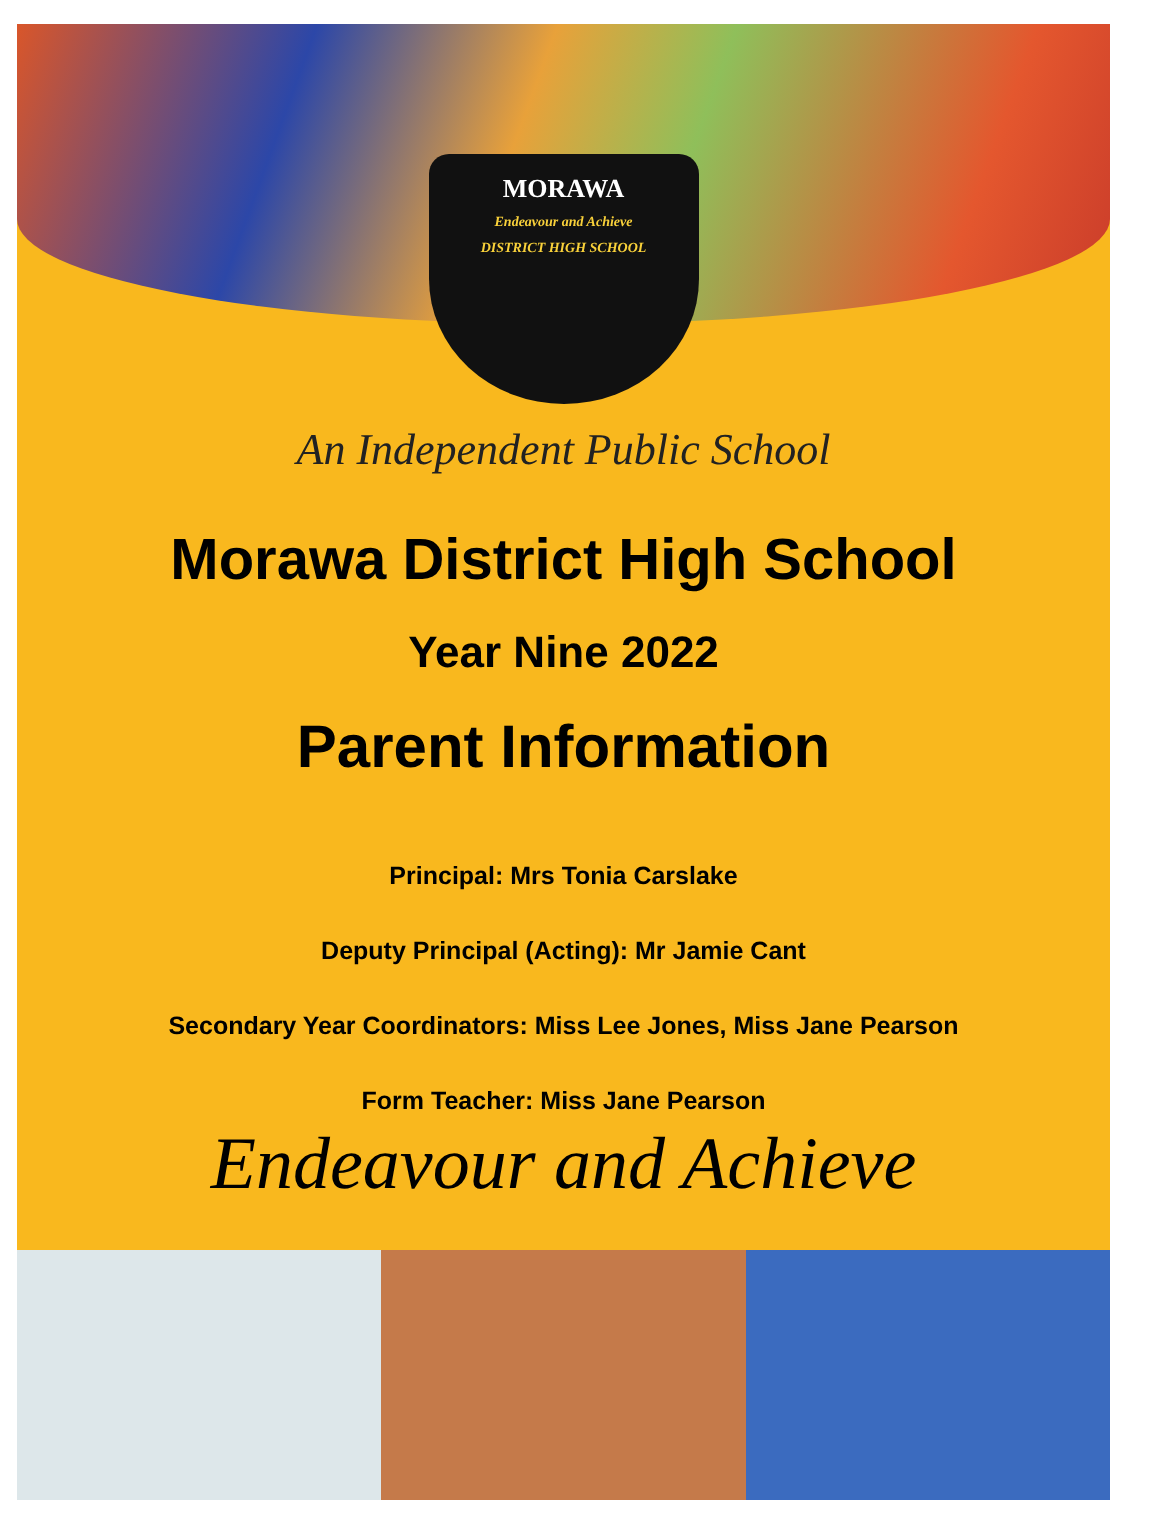MORAWA
Endeavour and Achieve
DISTRICT HIGH SCHOOL
An Independent Public School
Morawa District High School
Year Nine 2022
Parent Information
Principal: Mrs Tonia Carslake
Deputy Principal (Acting): Mr Jamie Cant
Secondary Year Coordinators: Miss Lee Jones, Miss Jane Pearson
Form Teacher: Miss Jane Pearson
Endeavour and Achieve